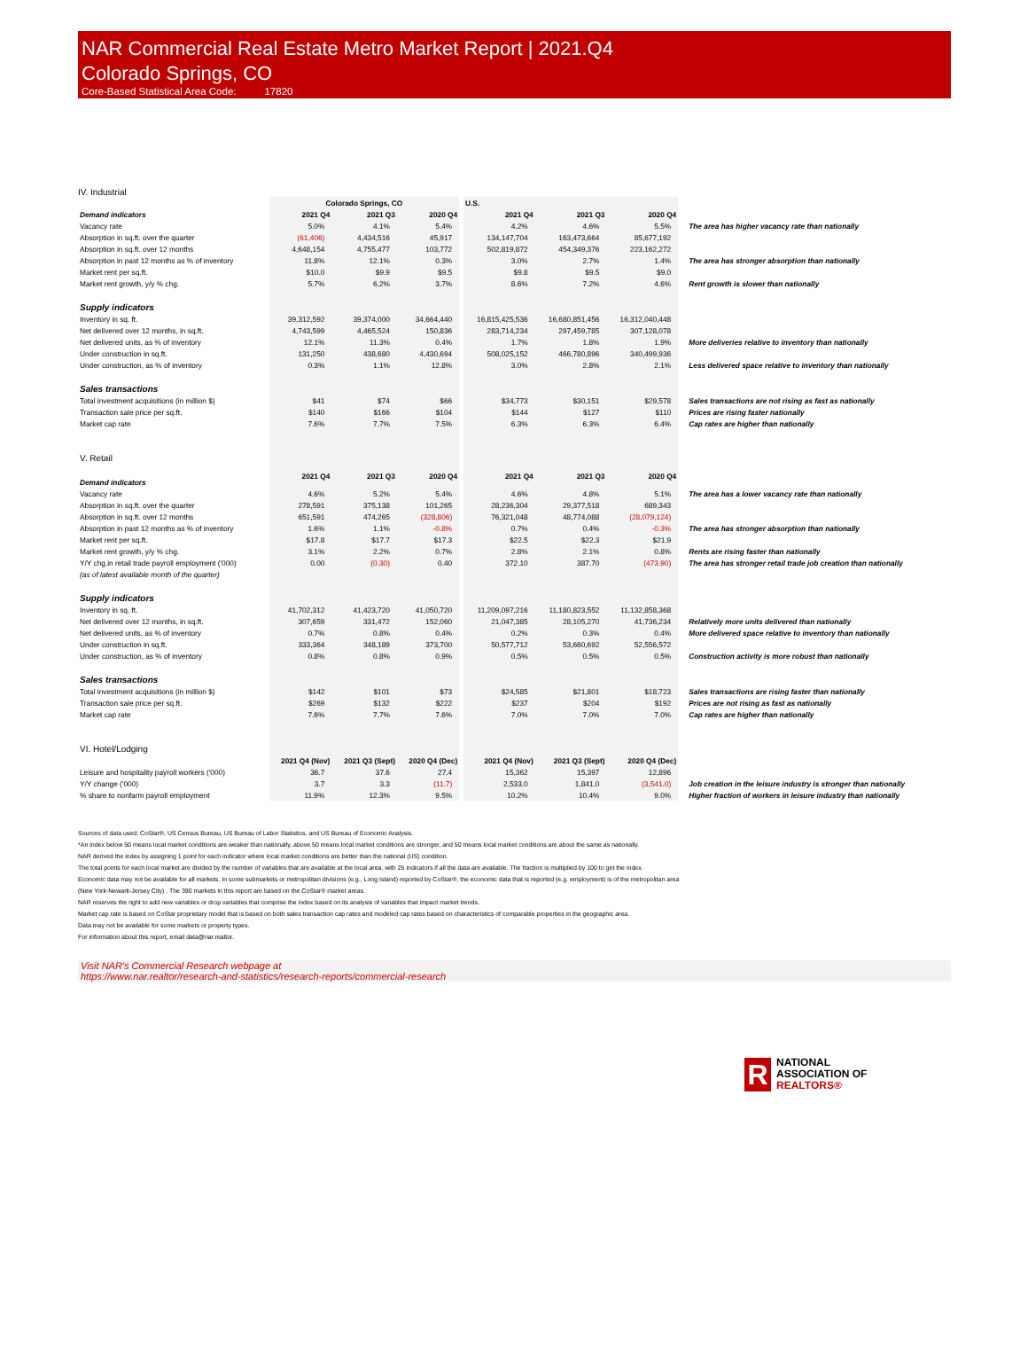NAR Commercial Real Estate Metro Market Report | 2021.Q4
Colorado Springs, CO
Core-Based Statistical Area Code: 17820
IV. Industrial
| | Colorado Springs, CO | | | | U.S. | | | |
| Demand indicators | 2021 Q4 | 2021 Q3 | 2020 Q4 | | 2021 Q4 | 2021 Q3 | 2020 Q4 | |
| Vacancy rate | 5.0% | 4.1% | 5.4% | | 4.2% | 4.6% | 5.5% | The area has higher vacancy rate than nationally |
| Absorption in sq.ft. over the quarter | (61,406) | 4,434,516 | 45,917 | | 134,147,704 | 163,473,664 | 85,677,192 | |
| Absorption in sq.ft. over 12 months | 4,648,154 | 4,755,477 | 103,772 | | 502,819,872 | 454,349,376 | 223,162,272 | |
| Absorption in past 12 months as % of inventory | 11.8% | 12.1% | 0.3% | | 3.0% | 2.7% | 1.4% | The area has stronger absorption than nationally |
| Market rent per sq.ft. | $10.0 | $9.9 | $9.5 | | $9.8 | $9.5 | $9.0 | |
| Market rent growth, y/y % chg. | 5.7% | 6.2% | 3.7% | | 8.6% | 7.2% | 4.6% | Rent growth is slower than nationally |
| Supply indicators | | | | | | | | |
| Inventory in sq. ft. | 39,312,592 | 39,374,000 | 34,664,440 | | 16,815,425,536 | 16,680,851,456 | 16,312,040,448 | |
| Net delivered over 12 months, in sq.ft. | 4,743,599 | 4,465,524 | 150,836 | | 283,714,234 | 297,459,785 | 307,128,078 | |
| Net delivered units, as % of inventory | 12.1% | 11.3% | 0.4% | | 1.7% | 1.8% | 1.9% | More deliveries relative to inventory than nationally |
| Under construction in sq.ft. | 131,250 | 438,680 | 4,430,694 | | 508,025,152 | 466,780,896 | 340,499,936 | |
| Under construction, as % of inventory | 0.3% | 1.1% | 12.8% | | 3.0% | 2.8% | 2.1% | Less delivered space relative to inventory than nationally |
| Sales transactions | | | | | | | | |
| Total investment acquisitions (in million $) | $41 | $74 | $66 | | $34,773 | $30,151 | $29,578 | Sales transactions are not rising as fast as nationally |
| Transaction sale price per sq.ft. | $140 | $166 | $104 | | $144 | $127 | $110 | Prices are rising faster nationally |
| Market cap rate | 7.6% | 7.7% | 7.5% | | 6.3% | 6.3% | 6.4% | Cap rates are higher than nationally |
| V. Retail | | | | | | | | |
| Demand indicators | 2021 Q4 | 2021 Q3 | 2020 Q4 | | 2021 Q4 | 2021 Q3 | 2020 Q4 | |
| Vacancy rate | 4.6% | 5.2% | 5.4% | | 4.6% | 4.8% | 5.1% | The area has a lower vacancy rate than nationally |
| Absorption in sq.ft. over the quarter | 278,591 | 375,138 | 101,265 | | 28,236,304 | 29,377,518 | 689,343 | |
| Absorption in sq.ft. over 12 months | 651,591 | 474,265 | (328,806) | | 76,321,048 | 48,774,088 | (28,079,124) | |
| Absorption in past 12 months as % of inventory | 1.6% | 1.1% | -0.8% | | 0.7% | 0.4% | -0.3% | The area has stronger absorption than nationally |
| Market rent per sq.ft. | $17.8 | $17.7 | $17.3 | | $22.5 | $22.3 | $21.9 | |
| Market rent growth, y/y % chg. | 3.1% | 2.2% | 0.7% | | 2.8% | 2.1% | 0.8% | Rents are rising faster than nationally |
| Y/Y chg.in retail trade payroll employment ('000) | 0.00 | (0.30) | 0.40 | | 372.10 | 387.70 | (473.90) | The area has stronger retail trade job creation than nationally |
| (as of latest available month of the quarter) | | | | | | | | |
| Supply indicators | | | | | | | | |
| Inventory in sq. ft. | 41,702,312 | 41,423,720 | 41,050,720 | | 11,209,097,216 | 11,180,823,552 | 11,132,858,368 | |
| Net delivered over 12 months, in sq.ft. | 307,659 | 331,472 | 152,060 | | 21,047,385 | 28,105,270 | 41,736,234 | Relatively more units delivered than nationally |
| Net delivered units, as % of inventory | 0.7% | 0.8% | 0.4% | | 0.2% | 0.3% | 0.4% | More delivered space relative to inventory than nationally |
| Under construction in sq.ft. | 333,364 | 348,189 | 373,700 | | 50,577,712 | 53,660,692 | 52,556,572 | |
| Under construction, as % of inventory | 0.8% | 0.8% | 0.9% | | 0.5% | 0.5% | 0.5% | Construction activity is more robust than nationally |
| Sales transactions | | | | | | | | |
| Total investment acquisitions (in million $) | $142 | $101 | $73 | | $24,585 | $21,801 | $18,723 | Sales transactions are rising faster than nationally |
| Transaction sale price per sq.ft. | $269 | $132 | $222 | | $237 | $204 | $192 | Prices are not rising as fast as nationally |
| Market cap rate | 7.6% | 7.7% | 7.6% | | 7.0% | 7.0% | 7.0% | Cap rates are higher than nationally |
| VI. Hotel/Lodging | | | | | | | | |
| | 2021 Q4 (Nov) | 2021 Q3 (Sept) | 2020 Q4 (Dec) | | 2021 Q4 (Nov) | 2021 Q3 (Sept) | 2020 Q4 (Dec) | |
| Leisure and hospitality payroll workers ('000) | 36.7 | 37.6 | 27.4 | | 15,362 | 15,397 | 12,896 | |
| Y/Y change ('000) | 3.7 | 3.3 | (11.7) | | 2,533.0 | 1,841.0 | (3,541.0) | Job creation in the leisure industry is stronger than nationally |
| % share to nonfarm payroll employment | 11.9% | 12.3% | 9.5% | | 10.2% | 10.4% | 9.0% | Higher fraction of workers in leisure industry than nationally |
Sources of data used: CoStar®, US Census Bureau, US Bureau of Labor Statistics, and US Bureau of Economic Analysis.
*An index below 50 means local market conditions are weaker than nationally, above 50 means local market conditions are stronger, and 50 means local market conditions are about the same as nationally.
NAR derived the index by assigning 1 point for each indicator where local market conditions are better than the national (US) condition.
The total points for each local market are divided by the number of variables that are available at the local area, with 25 indicators if all the data are available. The fraction is multiplied by 100 to get the index.
Economic data may not be available for all markets. In some submarkets or metropolitan divisions (e.g., Long Island) reported by CoStar®, the economic data that is reported (e.g. employment) is of the metropolitan area
(New York-Newark-Jersey City) . The 390 markets in this report are based on the CoStar® market areas.
NAR reserves the right to add new variables or drop variables that comprise the index based on its analysis of variables that impact market trends.
Market cap rate is based on CoStar proprietary model that is based on both sales transaction cap rates and modeled cap rates based on characteristics of comparable properties in the geographic area.
Data may not be available for some markets or property types.
For information about this report, email data@nar.realtor.
Visit NAR's Commercial Research webpage at
https://www.nar.realtor/research-and-statistics/research-reports/commercial-research
R
NATIONAL
ASSOCIATION OF
REALTORS®